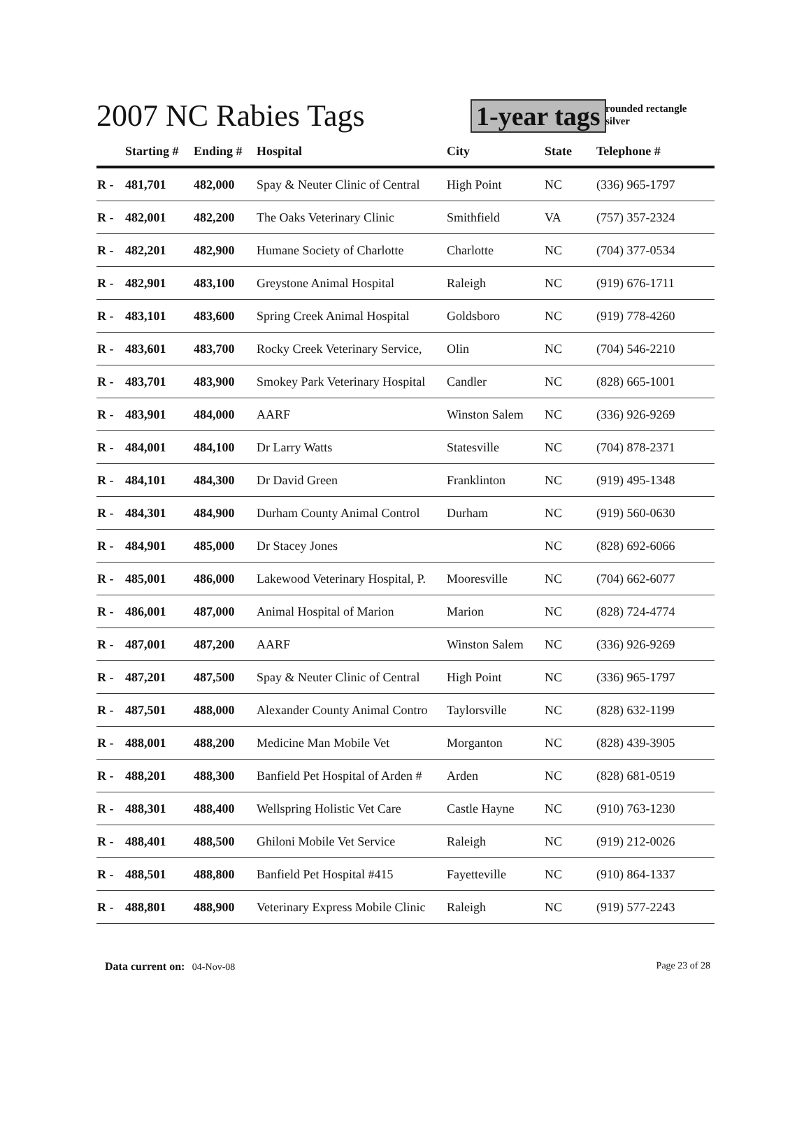2007 NC Rabies Tags 1-year tags rounded rectangle
silver
| | Starting # | Ending # | Hospital | City | State | Telephone # |
| --- | --- | --- | --- | --- | --- | --- |
| R - | 481,701 | 482,000 | Spay & Neuter Clinic of Central | High Point | NC | (336) 965-1797 |
| R - | 482,001 | 482,200 | The Oaks Veterinary Clinic | Smithfield | VA | (757) 357-2324 |
| R - | 482,201 | 482,900 | Humane Society of Charlotte | Charlotte | NC | (704) 377-0534 |
| R - | 482,901 | 483,100 | Greystone Animal Hospital | Raleigh | NC | (919) 676-1711 |
| R - | 483,101 | 483,600 | Spring Creek Animal Hospital | Goldsboro | NC | (919) 778-4260 |
| R - | 483,601 | 483,700 | Rocky Creek Veterinary Service, | Olin | NC | (704) 546-2210 |
| R - | 483,701 | 483,900 | Smokey Park Veterinary Hospital | Candler | NC | (828) 665-1001 |
| R - | 483,901 | 484,000 | AARF | Winston Salem | NC | (336) 926-9269 |
| R - | 484,001 | 484,100 | Dr Larry Watts | Statesville | NC | (704) 878-2371 |
| R - | 484,101 | 484,300 | Dr David Green | Franklinton | NC | (919) 495-1348 |
| R - | 484,301 | 484,900 | Durham County Animal Control | Durham | NC | (919) 560-0630 |
| R - | 484,901 | 485,000 | Dr Stacey Jones | | NC | (828) 692-6066 |
| R - | 485,001 | 486,000 | Lakewood Veterinary Hospital, P. | Mooresville | NC | (704) 662-6077 |
| R - | 486,001 | 487,000 | Animal Hospital of Marion | Marion | NC | (828) 724-4774 |
| R - | 487,001 | 487,200 | AARF | Winston Salem | NC | (336) 926-9269 |
| R - | 487,201 | 487,500 | Spay & Neuter Clinic of Central | High Point | NC | (336) 965-1797 |
| R - | 487,501 | 488,000 | Alexander County Animal Contro | Taylorsville | NC | (828) 632-1199 |
| R - | 488,001 | 488,200 | Medicine Man Mobile Vet | Morganton | NC | (828) 439-3905 |
| R - | 488,201 | 488,300 | Banfield Pet Hospital of Arden # | Arden | NC | (828) 681-0519 |
| R - | 488,301 | 488,400 | Wellspring Holistic Vet Care | Castle Hayne | NC | (910) 763-1230 |
| R - | 488,401 | 488,500 | Ghiloni Mobile Vet Service | Raleigh | NC | (919) 212-0026 |
| R - | 488,501 | 488,800 | Banfield Pet Hospital #415 | Fayetteville | NC | (910) 864-1337 |
| R - | 488,801 | 488,900 | Veterinary Express Mobile Clinic | Raleigh | NC | (919) 577-2243 |
Data current on: 04-Nov-08 Page 23 of 28